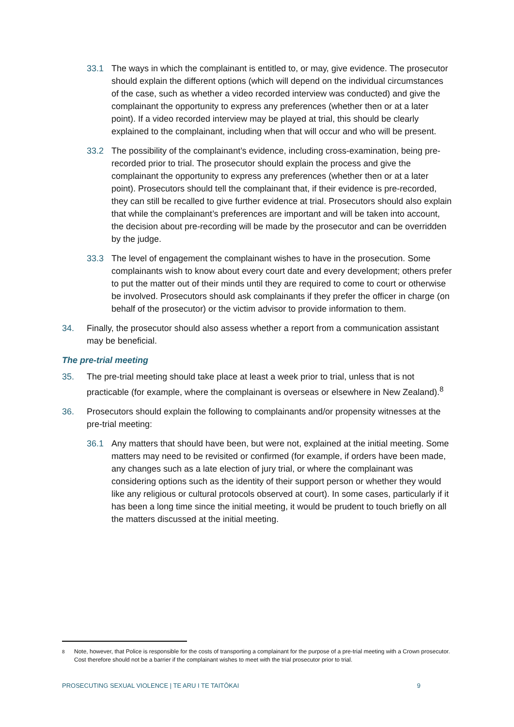33.1 The ways in which the complainant is entitled to, or may, give evidence. The prosecutor should explain the different options (which will depend on the individual circumstances of the case, such as whether a video recorded interview was conducted) and give the complainant the opportunity to express any preferences (whether then or at a later point). If a video recorded interview may be played at trial, this should be clearly explained to the complainant, including when that will occur and who will be present.
33.2 The possibility of the complainant’s evidence, including cross-examination, being pre-recorded prior to trial. The prosecutor should explain the process and give the complainant the opportunity to express any preferences (whether then or at a later point). Prosecutors should tell the complainant that, if their evidence is pre-recorded, they can still be recalled to give further evidence at trial. Prosecutors should also explain that while the complainant’s preferences are important and will be taken into account, the decision about pre-recording will be made by the prosecutor and can be overridden by the judge.
33.3 The level of engagement the complainant wishes to have in the prosecution. Some complainants wish to know about every court date and every development; others prefer to put the matter out of their minds until they are required to come to court or otherwise be involved. Prosecutors should ask complainants if they prefer the officer in charge (on behalf of the prosecutor) or the victim advisor to provide information to them.
34. Finally, the prosecutor should also assess whether a report from a communication assistant may be beneficial.
The pre-trial meeting
35. The pre-trial meeting should take place at least a week prior to trial, unless that is not practicable (for example, where the complainant is overseas or elsewhere in New Zealand).<sup>8</sup>
36. Prosecutors should explain the following to complainants and/or propensity witnesses at the pre-trial meeting:
36.1 Any matters that should have been, but were not, explained at the initial meeting. Some matters may need to be revisited or confirmed (for example, if orders have been made, any changes such as a late election of jury trial, or where the complainant was considering options such as the identity of their support person or whether they would like any religious or cultural protocols observed at court). In some cases, particularly if it has been a long time since the initial meeting, it would be prudent to touch briefly on all the matters discussed at the initial meeting.
<sup>8</sup> Note, however, that Police is responsible for the costs of transporting a complainant for the purpose of a pre-trial meeting with a Crown prosecutor. Cost therefore should not be a barrier if the complainant wishes to meet with the trial prosecutor prior to trial.
PROSECUTING SEXUAL VIOLENCE | TE ARU I TE TAITŌKAI 9